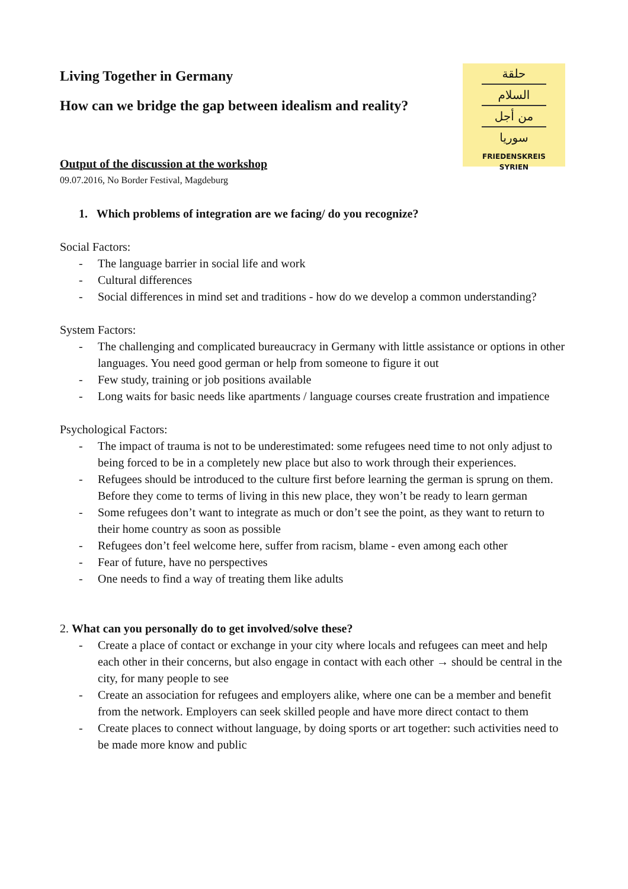Living Together in Germany
How can we bridge the gap between idealism and reality?
حلقة
السلام
من أجل
سوريا
FRIEDENSKREIS
SYRIEN
Output of the discussion at the workshop
09.07.2016, No Border Festival, Magdeburg
1. Which problems of integration are we facing/ do you recognize?
Social Factors:
- The language barrier in social life and work
- Cultural differences
- Social differences in mind set and traditions - how do we develop a common understanding?
System Factors:
- The challenging and complicated bureaucracy in Germany with little assistance or options in other languages. You need good german or help from someone to figure it out
- Few study, training or job positions available
- Long waits for basic needs like apartments / language courses create frustration and impatience
Psychological Factors:
- The impact of trauma is not to be underestimated: some refugees need time to not only adjust to being forced to be in a completely new place but also to work through their experiences.
- Refugees should be introduced to the culture first before learning the german is sprung on them. Before they come to terms of living in this new place, they won’t be ready to learn german
- Some refugees don’t want to integrate as much or don’t see the point, as they want to return to their home country as soon as possible
- Refugees don’t feel welcome here, suffer from racism, blame - even among each other
- Fear of future, have no perspectives
- One needs to find a way of treating them like adults
2. What can you personally do to get involved/solve these?
- Create a place of contact or exchange in your city where locals and refugees can meet and help each other in their concerns, but also engage in contact with each other → should be central in the city, for many people to see
- Create an association for refugees and employers alike, where one can be a member and benefit from the network. Employers can seek skilled people and have more direct contact to them
- Create places to connect without language, by doing sports or art together: such activities need to be made more know and public